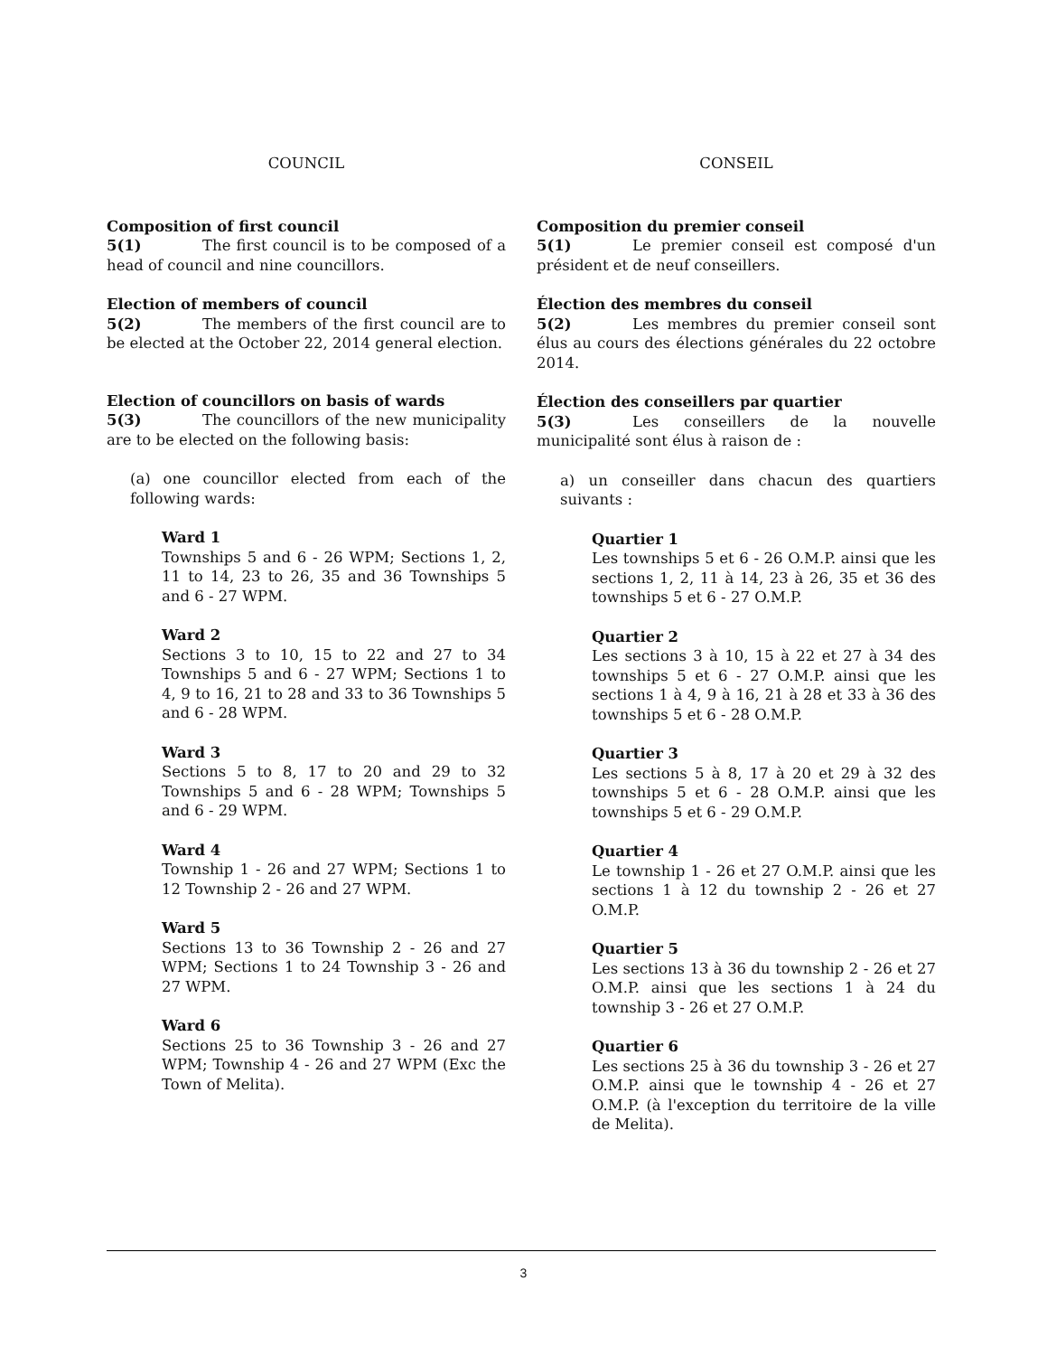COUNCIL
Composition of first council
5(1) The first council is to be composed of a head of council and nine councillors.
Election of members of council
5(2) The members of the first council are to be elected at the October 22, 2014 general election.
Election of councillors on basis of wards
5(3) The councillors of the new municipality are to be elected on the following basis:
(a) one councillor elected from each of the following wards:
Ward 1
Townships 5 and 6 - 26 WPM; Sections 1, 2, 11 to 14, 23 to 26, 35 and 36 Townships 5 and 6 - 27 WPM.
Ward 2
Sections 3 to 10, 15 to 22 and 27 to 34 Townships 5 and 6 - 27 WPM; Sections 1 to 4, 9 to 16, 21 to 28 and 33 to 36 Townships 5 and 6 - 28 WPM.
Ward 3
Sections 5 to 8, 17 to 20 and 29 to 32 Townships 5 and 6 - 28 WPM; Townships 5 and 6 - 29 WPM.
Ward 4
Township 1 - 26 and 27 WPM; Sections 1 to 12 Township 2 - 26 and 27 WPM.
Ward 5
Sections 13 to 36 Township 2 - 26 and 27 WPM; Sections 1 to 24 Township 3 - 26 and 27 WPM.
Ward 6
Sections 25 to 36 Township 3 - 26 and 27 WPM; Township 4 - 26 and 27 WPM (Exc the Town of Melita).
CONSEIL
Composition du premier conseil
5(1) Le premier conseil est composé d'un président et de neuf conseillers.
Élection des membres du conseil
5(2) Les membres du premier conseil sont élus au cours des élections générales du 22 octobre 2014.
Élection des conseillers par quartier
5(3) Les conseillers de la nouvelle municipalité sont élus à raison de :
a) un conseiller dans chacun des quartiers suivants :
Quartier 1
Les townships 5 et 6 - 26 O.M.P. ainsi que les sections 1, 2, 11 à 14, 23 à 26, 35 et 36 des townships 5 et 6 - 27 O.M.P.
Quartier 2
Les sections 3 à 10, 15 à 22 et 27 à 34 des townships 5 et 6 - 27 O.M.P. ainsi que les sections 1 à 4, 9 à 16, 21 à 28 et 33 à 36 des townships 5 et 6 - 28 O.M.P.
Quartier 3
Les sections 5 à 8, 17 à 20 et 29 à 32 des townships 5 et 6 - 28 O.M.P. ainsi que les townships 5 et 6 - 29 O.M.P.
Quartier 4
Le township 1 - 26 et 27 O.M.P. ainsi que les sections 1 à 12 du township 2 - 26 et 27 O.M.P.
Quartier 5
Les sections 13 à 36 du township 2 - 26 et 27 O.M.P. ainsi que les sections 1 à 24 du township 3 - 26 et 27 O.M.P.
Quartier 6
Les sections 25 à 36 du township 3 - 26 et 27 O.M.P. ainsi que le township 4 - 26 et 27 O.M.P. (à l'exception du territoire de la ville de Melita).
3